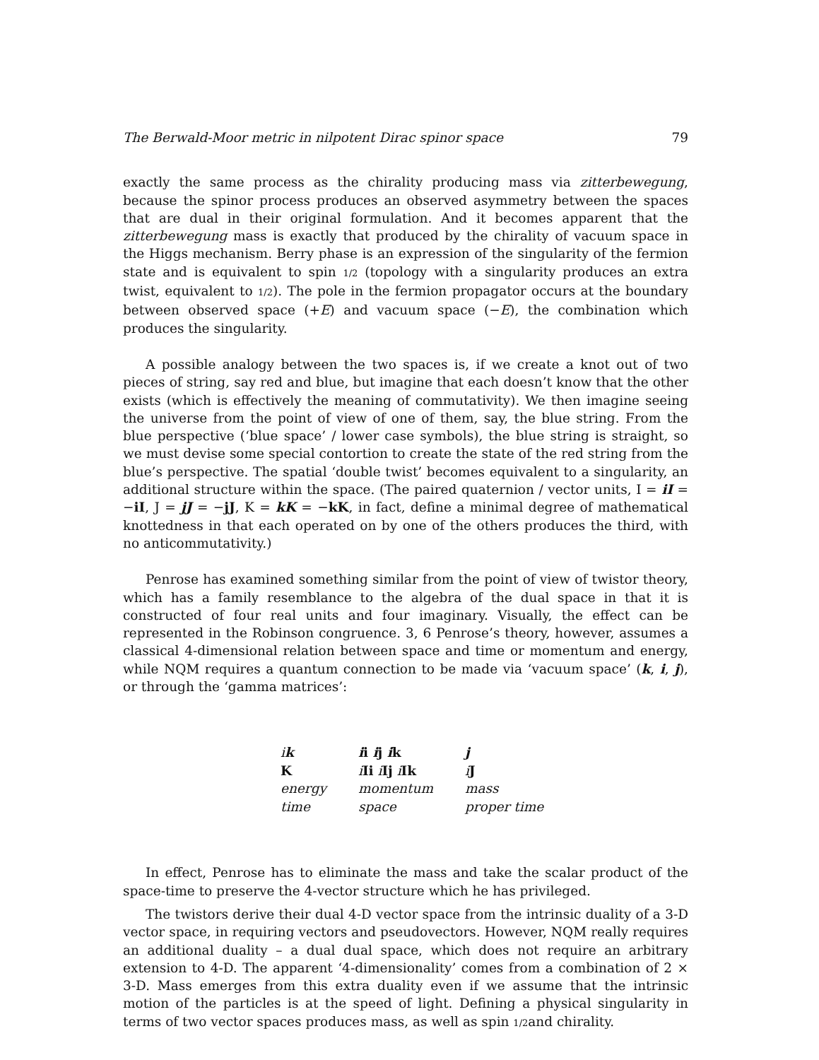The Berwald-Moor metric in nilpotent Dirac spinor space 79
exactly the same process as the chirality producing mass via zitterbewegung, because the spinor process produces an observed asymmetry between the spaces that are dual in their original formulation. And it becomes apparent that the zitterbewegung mass is exactly that produced by the chirality of vacuum space in the Higgs mechanism. Berry phase is an expression of the singularity of the fermion state and is equivalent to spin 1/2 (topology with a singularity produces an extra twist, equivalent to 1/2). The pole in the fermion propagator occurs at the boundary between observed space (+E) and vacuum space (−E), the combination which produces the singularity.
A possible analogy between the two spaces is, if we create a knot out of two pieces of string, say red and blue, but imagine that each doesn’t know that the other exists (which is effectively the meaning of commutativity). We then imagine seeing the universe from the point of view of one of them, say, the blue string. From the blue perspective (‘blue space’ / lower case symbols), the blue string is straight, so we must devise some special contortion to create the state of the red string from the blue’s perspective. The spatial ‘double twist’ becomes equivalent to a singularity, an additional structure within the space. (The paired quaternion / vector units, I = iI = −iI, J = jJ = −jJ, K = kK = −kK, in fact, define a minimal degree of mathematical knottedness in that each operated on by one of the others produces the third, with no anticommutativity.)
Penrose has examined something similar from the point of view of twistor theory, which has a family resemblance to the algebra of the dual space in that it is constructed of four real units and four imaginary. Visually, the effect can be represented in the Robinson congruence. 3, 6 Penrose’s theory, however, assumes a classical 4-dimensional relation between space and time or momentum and energy, while NQM requires a quantum connection to be made via ‘vacuum space’ (k, i, j), or through the ‘gamma matrices’:
| i k | i i i j i k | j |
| K | i Ii i Ij i Ik | i J |
| energy | momentum | mass |
| time | space | proper time |
In effect, Penrose has to eliminate the mass and take the scalar product of the space-time to preserve the 4-vector structure which he has privileged.
The twistors derive their dual 4-D vector space from the intrinsic duality of a 3-D vector space, in requiring vectors and pseudovectors. However, NQM really requires an additional duality – a dual dual space, which does not require an arbitrary extension to 4-D. The apparent ‘4-dimensionality’ comes from a combination of 2 × 3-D. Mass emerges from this extra duality even if we assume that the intrinsic motion of the particles is at the speed of light. Defining a physical singularity in terms of two vector spaces produces mass, as well as spin 1/2and chirality.